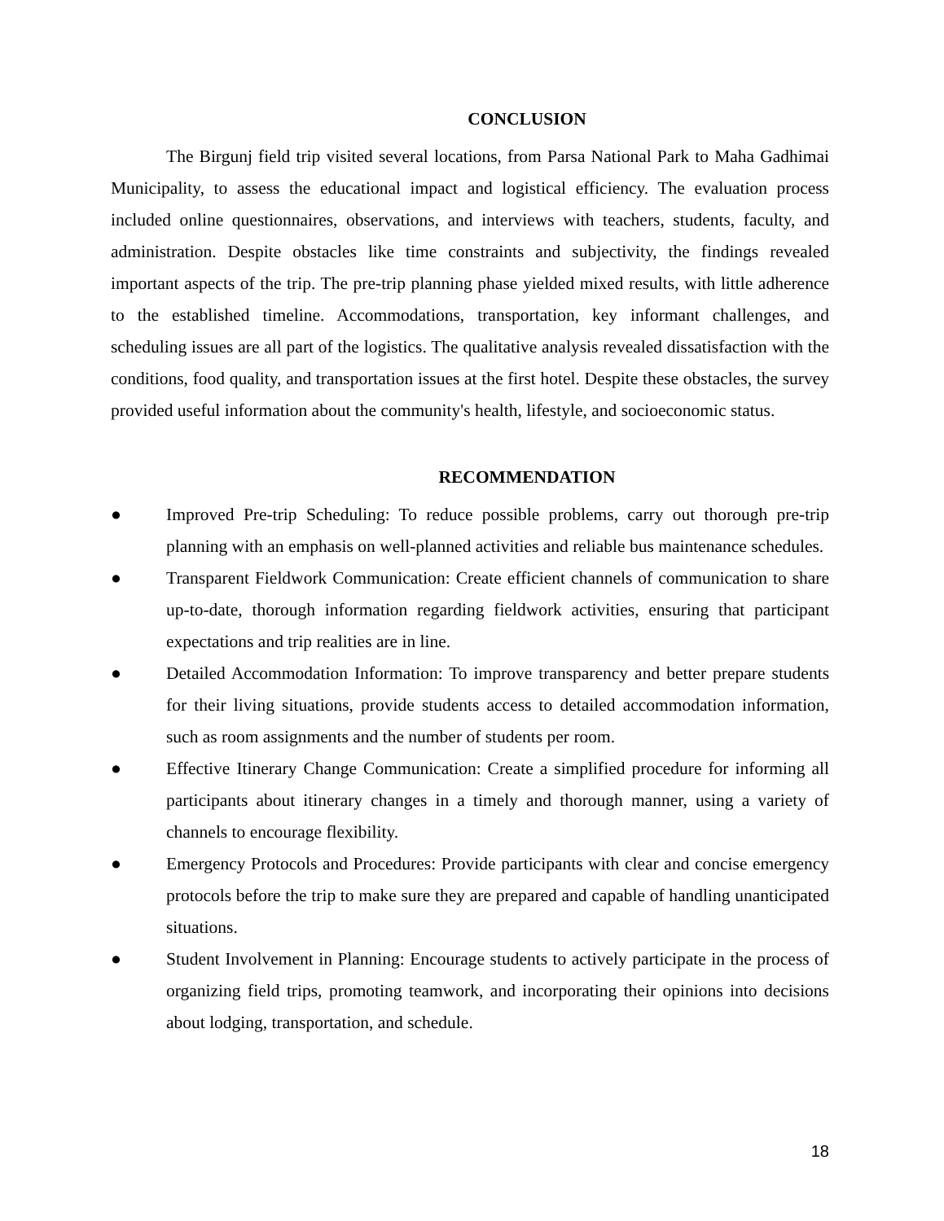CONCLUSION
The Birgunj field trip visited several locations, from Parsa National Park to Maha Gadhimai Municipality, to assess the educational impact and logistical efficiency. The evaluation process included online questionnaires, observations, and interviews with teachers, students, faculty, and administration. Despite obstacles like time constraints and subjectivity, the findings revealed important aspects of the trip. The pre-trip planning phase yielded mixed results, with little adherence to the established timeline. Accommodations, transportation, key informant challenges, and scheduling issues are all part of the logistics. The qualitative analysis revealed dissatisfaction with the conditions, food quality, and transportation issues at the first hotel. Despite these obstacles, the survey provided useful information about the community's health, lifestyle, and socioeconomic status.
RECOMMENDATION
● Improved Pre-trip Scheduling: To reduce possible problems, carry out thorough pre-trip planning with an emphasis on well-planned activities and reliable bus maintenance schedules.
● Transparent Fieldwork Communication: Create efficient channels of communication to share up-to-date, thorough information regarding fieldwork activities, ensuring that participant expectations and trip realities are in line.
● Detailed Accommodation Information: To improve transparency and better prepare students for their living situations, provide students access to detailed accommodation information, such as room assignments and the number of students per room.
● Effective Itinerary Change Communication: Create a simplified procedure for informing all participants about itinerary changes in a timely and thorough manner, using a variety of channels to encourage flexibility.
● Emergency Protocols and Procedures: Provide participants with clear and concise emergency protocols before the trip to make sure they are prepared and capable of handling unanticipated situations.
● Student Involvement in Planning: Encourage students to actively participate in the process of organizing field trips, promoting teamwork, and incorporating their opinions into decisions about lodging, transportation, and schedule.
18